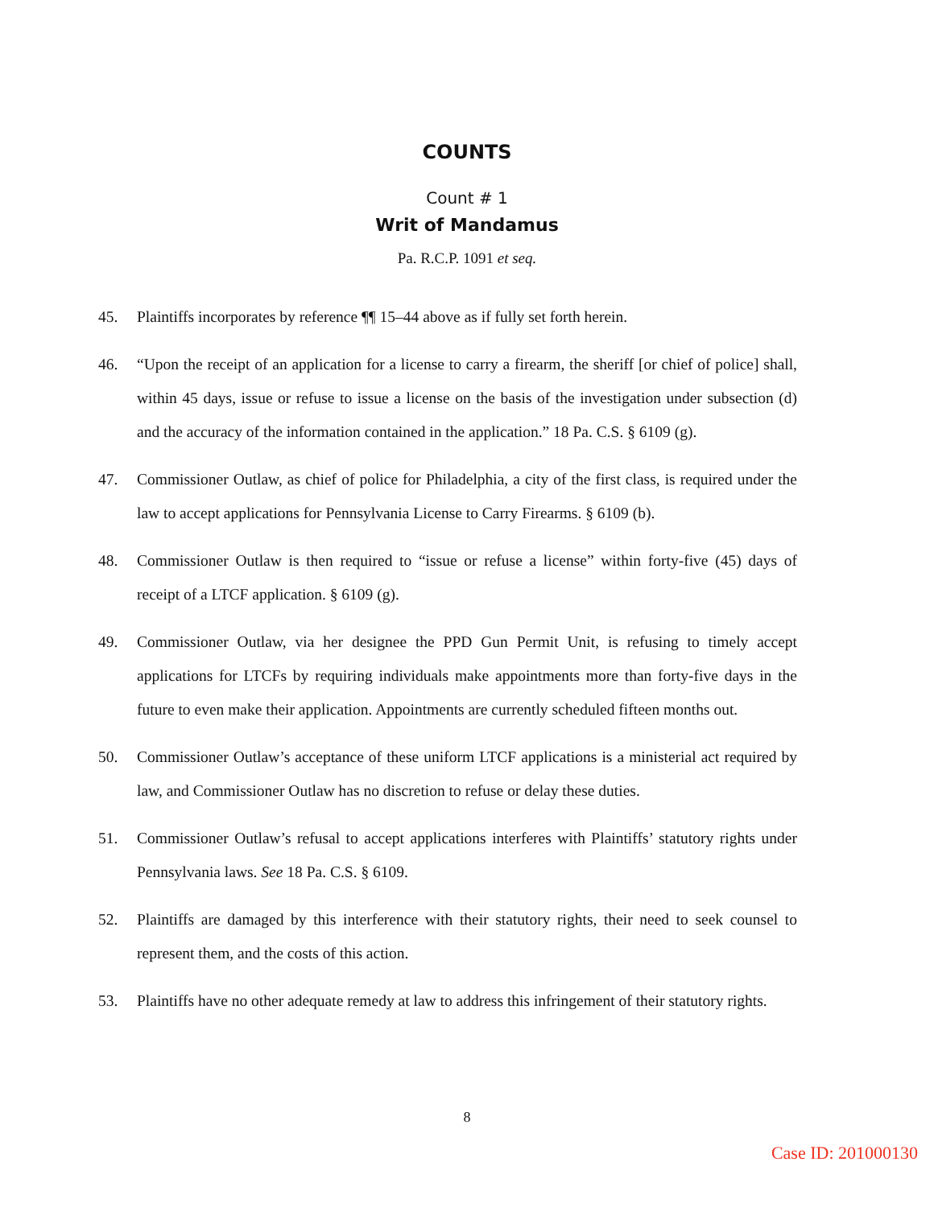COUNTS
Count # 1
Writ of Mandamus
Pa. R.C.P. 1091 et seq.
45. Plaintiffs incorporates by reference ¶¶ 15–44 above as if fully set forth herein.
46. “Upon the receipt of an application for a license to carry a firearm, the sheriff [or chief of police] shall, within 45 days, issue or refuse to issue a license on the basis of the investigation under subsection (d) and the accuracy of the information contained in the application.” 18 Pa. C.S. § 6109 (g).
47. Commissioner Outlaw, as chief of police for Philadelphia, a city of the first class, is required under the law to accept applications for Pennsylvania License to Carry Firearms. § 6109 (b).
48. Commissioner Outlaw is then required to “issue or refuse a license” within forty-five (45) days of receipt of a LTCF application. § 6109 (g).
49. Commissioner Outlaw, via her designee the PPD Gun Permit Unit, is refusing to timely accept applications for LTCFs by requiring individuals make appointments more than forty-five days in the future to even make their application. Appointments are currently scheduled fifteen months out.
50. Commissioner Outlaw’s acceptance of these uniform LTCF applications is a ministerial act required by law, and Commissioner Outlaw has no discretion to refuse or delay these duties.
51. Commissioner Outlaw’s refusal to accept applications interferes with Plaintiffs’ statutory rights under Pennsylvania laws. See 18 Pa. C.S. § 6109.
52. Plaintiffs are damaged by this interference with their statutory rights, their need to seek counsel to represent them, and the costs of this action.
53. Plaintiffs have no other adequate remedy at law to address this infringement of their statutory rights.
8
Case ID: 201000130